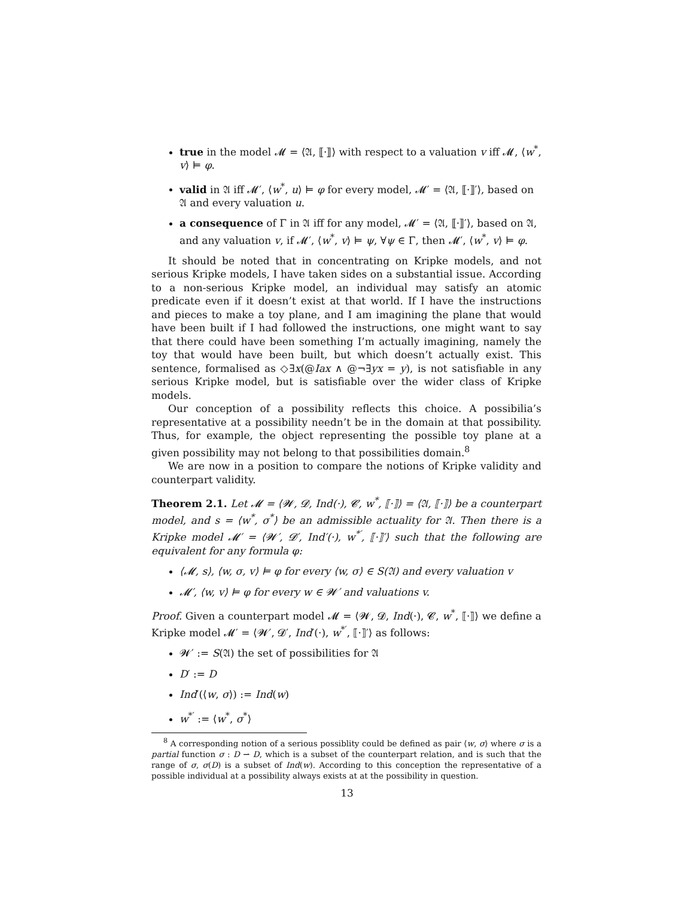true in the model 𝓜 = ⟨𝔄, ⟦·⟧⟩ with respect to a valuation v iff 𝓜, ⟨w<sup>*</sup>, v⟩ ⊨ φ.
valid in 𝔄 iff 𝓜′, ⟨w<sup>*</sup>, u⟩ ⊨ φ for every model, 𝓜′ = ⟨𝔄, ⟦·⟧′⟩, based on 𝔄 and every valuation u.
a consequence of Γ in 𝔄 iff for any model, 𝓜′ = ⟨𝔄, ⟦·⟧′⟩, based on 𝔄, and any valuation v, if 𝓜′, ⟨w<sup>*</sup>, v⟩ ⊨ ψ, ∀ψ ∈ Γ, then 𝓜′, ⟨w<sup>*</sup>, v⟩ ⊨ φ.
It should be noted that in concentrating on Kripke models, and not serious Kripke models, I have taken sides on a substantial issue. According to a non-serious Kripke model, an individual may satisfy an atomic predicate even if it doesn’t exist at that world. If I have the instructions and pieces to make a toy plane, and I am imagining the plane that would have been built if I had followed the instructions, one might want to say that there could have been something I’m actually imagining, namely the toy that would have been built, but which doesn’t actually exist. This sentence, formalised as ◇∃x(@Iax ∧ @¬∃yx = y), is not satisfiable in any serious Kripke model, but is satisfiable over the wider class of Kripke models.
Our conception of a possibility reflects this choice. A possibilia’s representative at a possibility needn’t be in the domain at that possibility. Thus, for example, the object representing the possible toy plane at a given possibility may not belong to that possibilities domain.<sup>8</sup>
We are now in a position to compare the notions of Kripke validity and counterpart validity.
Theorem 2.1. Let 𝓜 = ⟨𝓦, 𝓓, Ind(·), 𝓒, w<sup>*</sup>, ⟦·⟧⟩ = ⟨𝔄, ⟦·⟧⟩ be a counterpart model, and s = ⟨w<sup>*</sup>, σ<sup>*</sup>⟩ be an admissible actuality for 𝔄. Then there is a Kripke model 𝓜′ = ⟨𝓦′, 𝓓′, Ind′(·), w<sup>*′</sup>, ⟦·⟧′⟩ such that the following are equivalent for any formula φ:
⟨𝓜, s⟩, ⟨w, σ, v⟩ ⊨ φ for every ⟨w, σ⟩ ∈ S(𝔄) and every valuation v
𝓜′, ⟨w, v⟩ ⊨ φ for every w ∈ 𝓦′ and valuations v.
Proof. Given a counterpart model 𝓜 = ⟨𝓦, 𝓓, Ind(·), 𝓒, w<sup>*</sup>, ⟦·⟧⟩ we define a Kripke model 𝓜′ = ⟨𝓦′, 𝓓′, Ind′(·), w<sup>*′</sup>, ⟦·⟧′⟩ as follows:
𝓦′ := S(𝔄) the set of possibilities for 𝔄
D′ := D
Ind′(⟨w, σ⟩) := Ind(w)
w<sup>*′</sup> := ⟨w<sup>*</sup>, σ<sup>*</sup>⟩
<sup>8</sup> A corresponding notion of a serious possiblity could be defined as pair ⟨w, σ⟩ where σ is a partial function σ : D ⇀ D, which is a subset of the counterpart relation, and is such that the range of σ, σ(D) is a subset of Ind(w). According to this conception the representative of a possible individual at a possibility always exists at at the possibility in question.
13